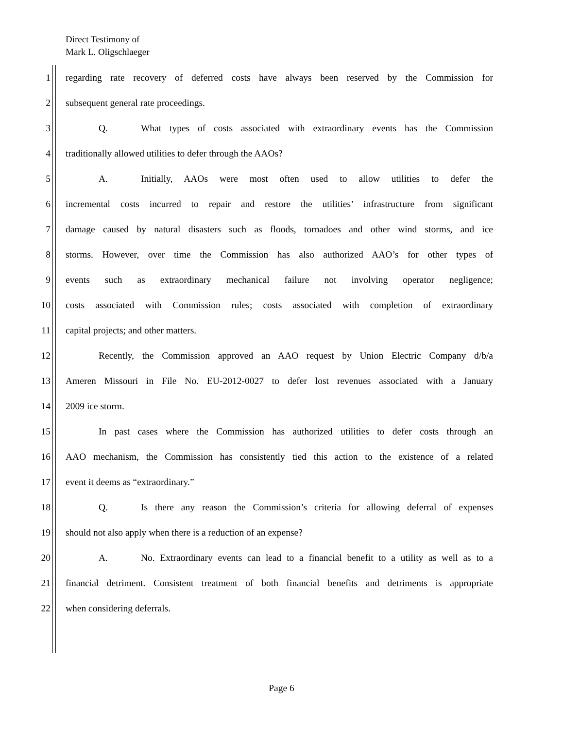Direct Testimony of
Mark L. Oligschlaeger
1 regarding rate recovery of deferred costs have always been reserved by the Commission for
2 subsequent general rate proceedings.
3 Q. What types of costs associated with extraordinary events has the Commission
4 traditionally allowed utilities to defer through the AAOs?
5 A. Initially, AAOs were most often used to allow utilities to defer the
6 incremental costs incurred to repair and restore the utilities’ infrastructure from significant
7 damage caused by natural disasters such as floods, tornadoes and other wind storms, and ice
8 storms. However, over time the Commission has also authorized AAO’s for other types of
9 events such as extraordinary mechanical failure not involving operator negligence;
10 costs associated with Commission rules; costs associated with completion of extraordinary
11 capital projects; and other matters.
12 Recently, the Commission approved an AAO request by Union Electric Company d/b/a
13 Ameren Missouri in File No. EU-2012-0027 to defer lost revenues associated with a January
14 2009 ice storm.
15 In past cases where the Commission has authorized utilities to defer costs through an
16 AAO mechanism, the Commission has consistently tied this action to the existence of a related
17 event it deems as “extraordinary.”
18 Q. Is there any reason the Commission’s criteria for allowing deferral of expenses
19 should not also apply when there is a reduction of an expense?
20 A. No. Extraordinary events can lead to a financial benefit to a utility as well as to a
21 financial detriment. Consistent treatment of both financial benefits and detriments is appropriate
22 when considering deferrals.
Page 6